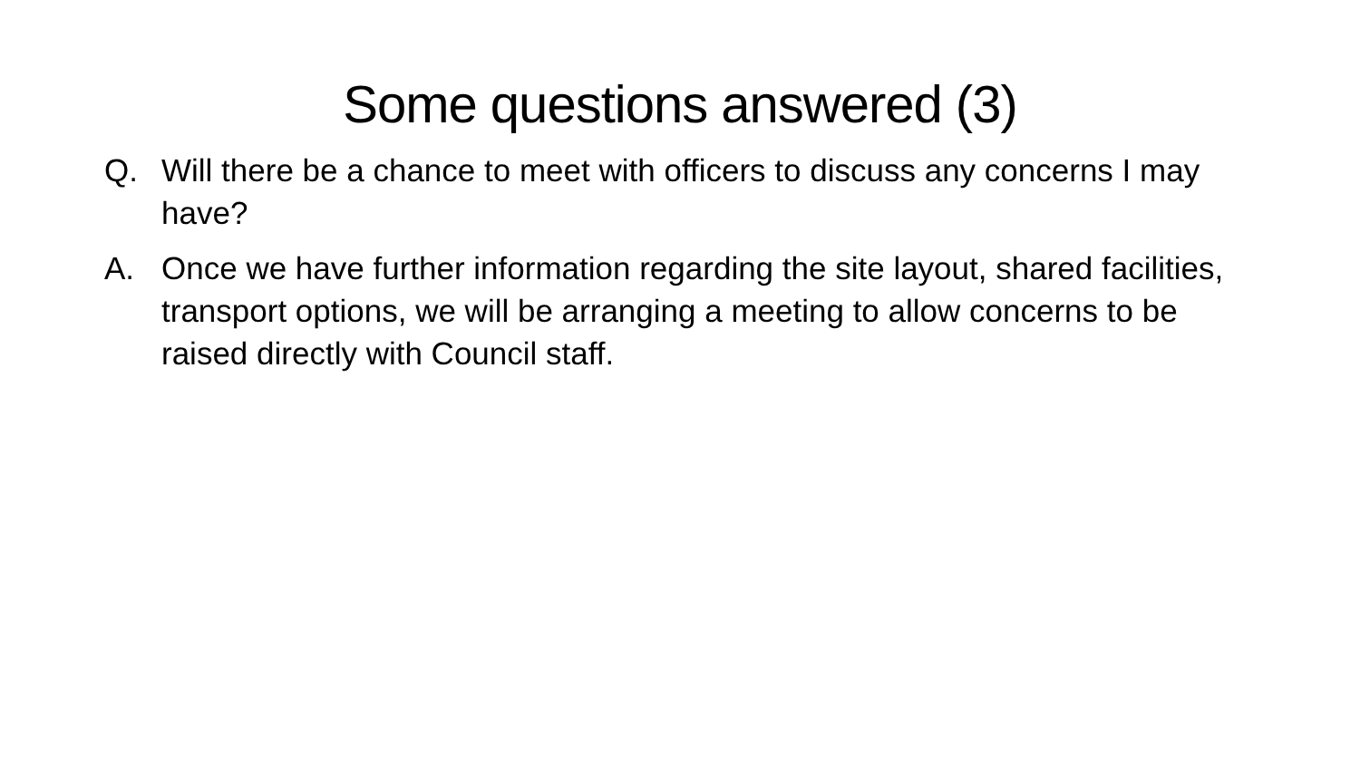Some questions answered (3)
Q. Will there be a chance to meet with officers to discuss any concerns I may have?
A. Once we have further information regarding the site layout, shared facilities, transport options, we will be arranging a meeting to allow concerns to be raised directly with Council staff.